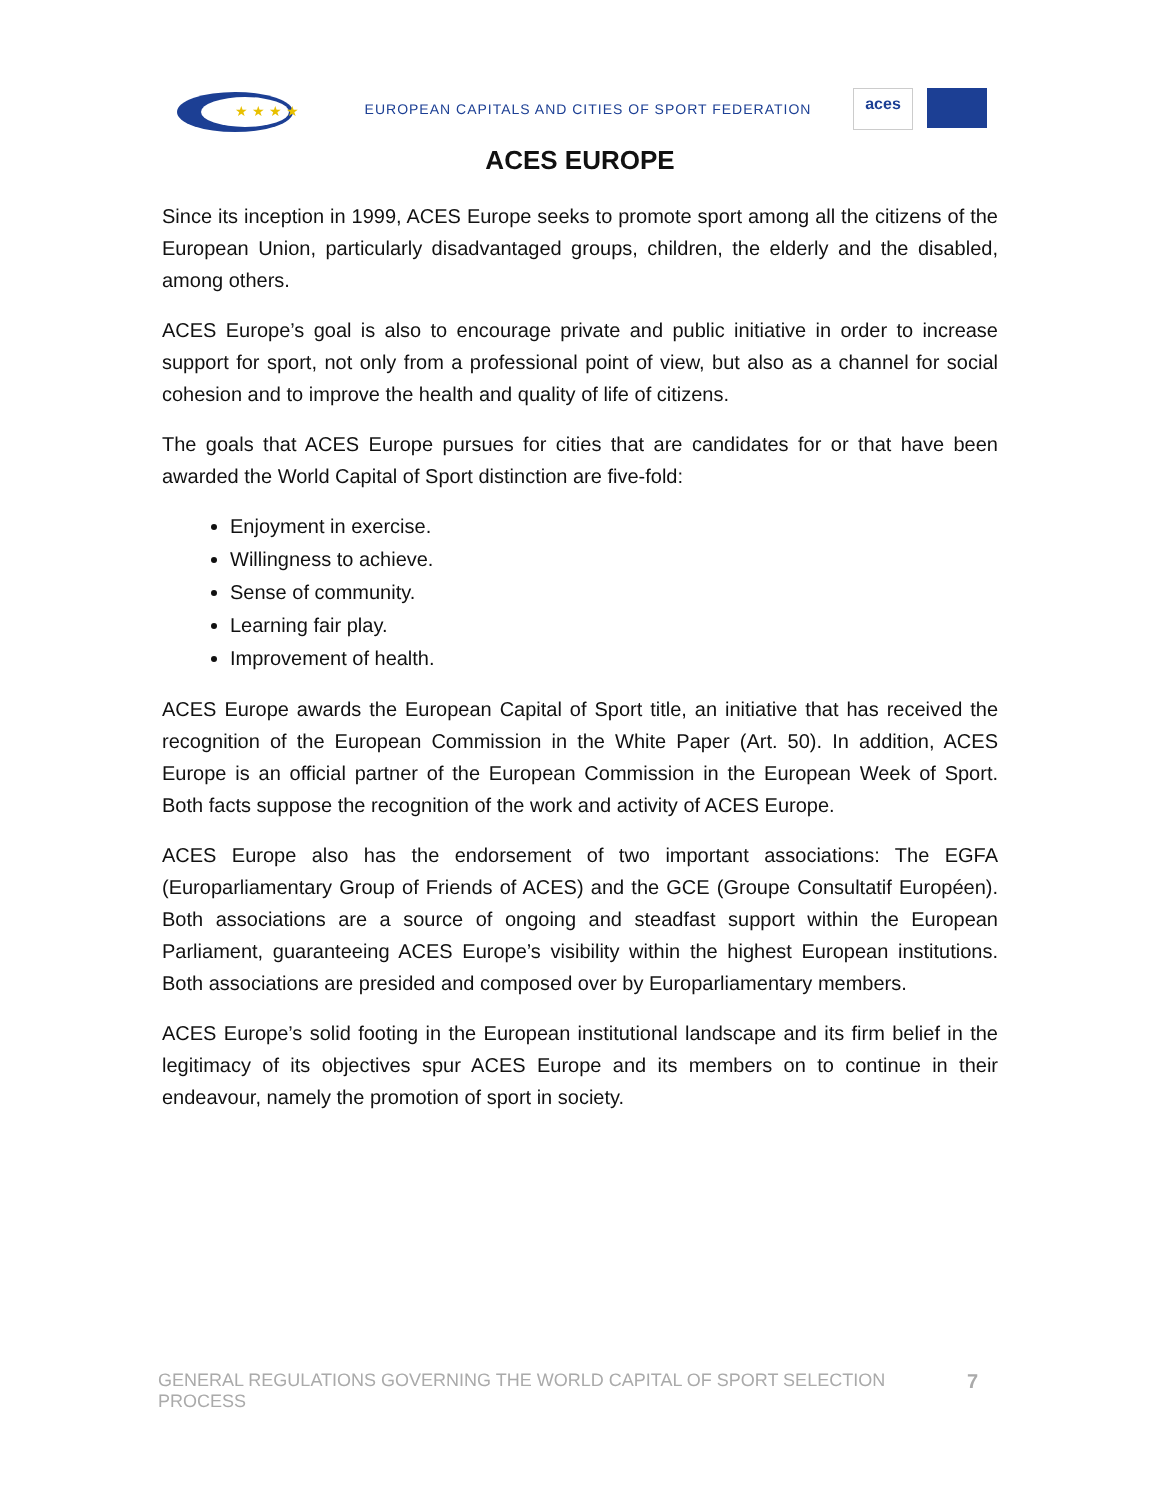★ ★ ★ ★
EUROPEAN CAPITALS AND CITIES OF SPORT FEDERATION
aces
ACES EUROPE
Since its inception in 1999, ACES Europe seeks to promote sport among all the citizens of the European Union, particularly disadvantaged groups, children, the elderly and the disabled, among others.
ACES Europe’s goal is also to encourage private and public initiative in order to increase support for sport, not only from a professional point of view, but also as a channel for social cohesion and to improve the health and quality of life of citizens.
The goals that ACES Europe pursues for cities that are candidates for or that have been awarded the World Capital of Sport distinction are five-fold:
Enjoyment in exercise.
Willingness to achieve.
Sense of community.
Learning fair play.
Improvement of health.
ACES Europe awards the European Capital of Sport title, an initiative that has received the recognition of the European Commission in the White Paper (Art. 50). In addition, ACES Europe is an official partner of the European Commission in the European Week of Sport. Both facts suppose the recognition of the work and activity of ACES Europe.
ACES Europe also has the endorsement of two important associations: The EGFA (Europarliamentary Group of Friends of ACES) and the GCE (Groupe Consultatif Européen). Both associations are a source of ongoing and steadfast support within the European Parliament, guaranteeing ACES Europe’s visibility within the highest European institutions. Both associations are presided and composed over by Europarliamentary members.
ACES Europe’s solid footing in the European institutional landscape and its firm belief in the legitimacy of its objectives spur ACES Europe and its members on to continue in their endeavour, namely the promotion of sport in society.
GENERAL REGULATIONS GOVERNING THE WORLD CAPITAL OF SPORT SELECTION PROCESS 7